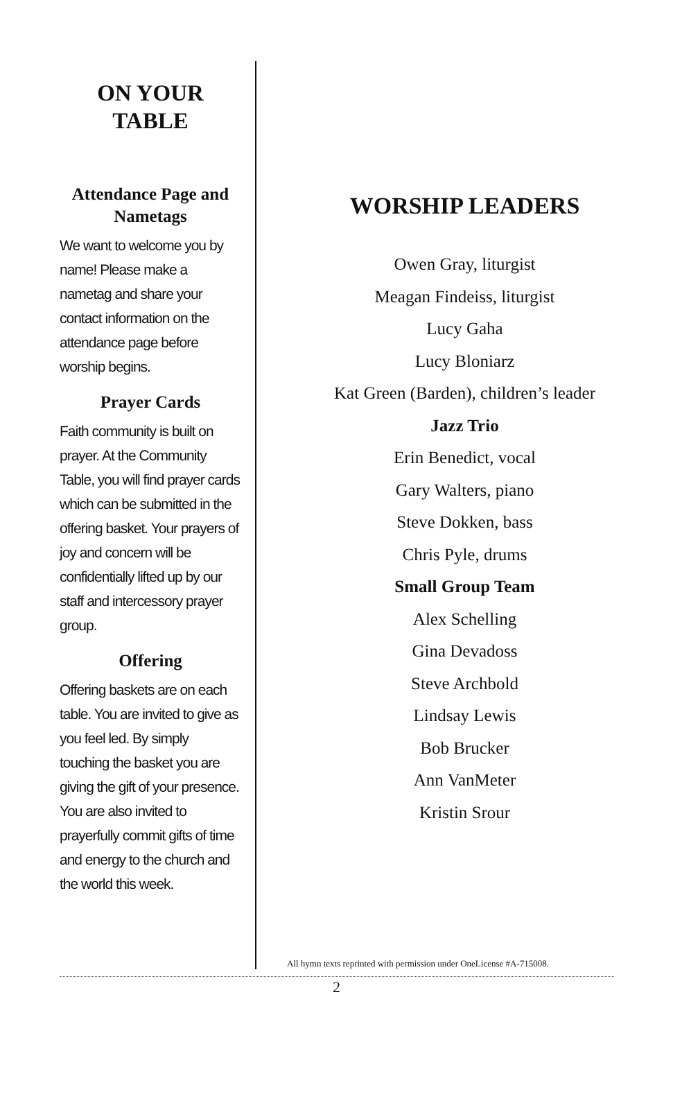ON YOUR
TABLE
Attendance Page and Nametags
We want to welcome you by name! Please make a nametag and share your contact information on the attendance page before worship begins.
Prayer Cards
Faith community is built on prayer. At the Community Table, you will find prayer cards which can be submitted in the offering basket. Your prayers of joy and concern will be confidentially lifted up by our staff and intercessory prayer group.
Offering
Offering baskets are on each table. You are invited to give as you feel led. By simply touching the basket you are giving the gift of your presence. You are also invited to prayerfully commit gifts of time and energy to the church and the world this week.
WORSHIP LEADERS
Owen Gray, liturgist
Meagan Findeiss, liturgist
Lucy Gaha
Lucy Bloniarz
Kat Green (Barden), children’s leader
Jazz Trio
Erin Benedict, vocal
Gary Walters, piano
Steve Dokken, bass
Chris Pyle, drums
Small Group Team
Alex Schelling
Gina Devadoss
Steve Archbold
Lindsay Lewis
Bob Brucker
Ann VanMeter
Kristin Srour
All hymn texts reprinted with permission under OneLicense #A-715008.
2